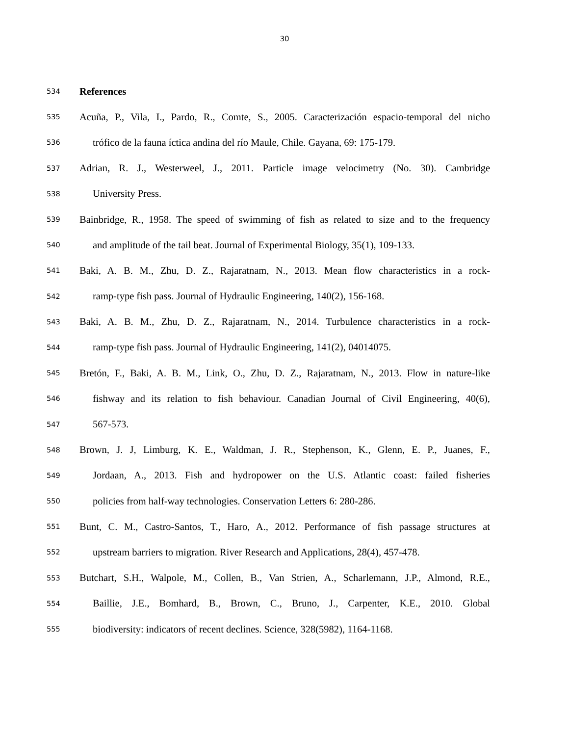30
534 References
535 Acuña, P., Vila, I., Pardo, R., Comte, S., 2005. Caracterización espacio-temporal del nicho
536 trófico de la fauna íctica andina del río Maule, Chile. Gayana, 69: 175-179.
537 Adrian, R. J., Westerweel, J., 2011. Particle image velocimetry (No. 30). Cambridge
538 University Press.
539 Bainbridge, R., 1958. The speed of swimming of fish as related to size and to the frequency
540 and amplitude of the tail beat. Journal of Experimental Biology, 35(1), 109-133.
541 Baki, A. B. M., Zhu, D. Z., Rajaratnam, N., 2013. Mean flow characteristics in a rock-
542 ramp-type fish pass. Journal of Hydraulic Engineering, 140(2), 156-168.
543 Baki, A. B. M., Zhu, D. Z., Rajaratnam, N., 2014. Turbulence characteristics in a rock-
544 ramp-type fish pass. Journal of Hydraulic Engineering, 141(2), 04014075.
545 Bretón, F., Baki, A. B. M., Link, O., Zhu, D. Z., Rajaratnam, N., 2013. Flow in nature-like
546 fishway and its relation to fish behaviour. Canadian Journal of Civil Engineering, 40(6),
547 567-573.
548 Brown, J. J, Limburg, K. E., Waldman, J. R., Stephenson, K., Glenn, E. P., Juanes, F.,
549 Jordaan, A., 2013. Fish and hydropower on the U.S. Atlantic coast: failed fisheries
550 policies from half-way technologies. Conservation Letters 6: 280-286.
551 Bunt, C. M., Castro-Santos, T., Haro, A., 2012. Performance of fish passage structures at
552 upstream barriers to migration. River Research and Applications, 28(4), 457-478.
553 Butchart, S.H., Walpole, M., Collen, B., Van Strien, A., Scharlemann, J.P., Almond, R.E.,
554 Baillie, J.E., Bomhard, B., Brown, C., Bruno, J., Carpenter, K.E., 2010. Global
555 biodiversity: indicators of recent declines. Science, 328(5982), 1164-1168.